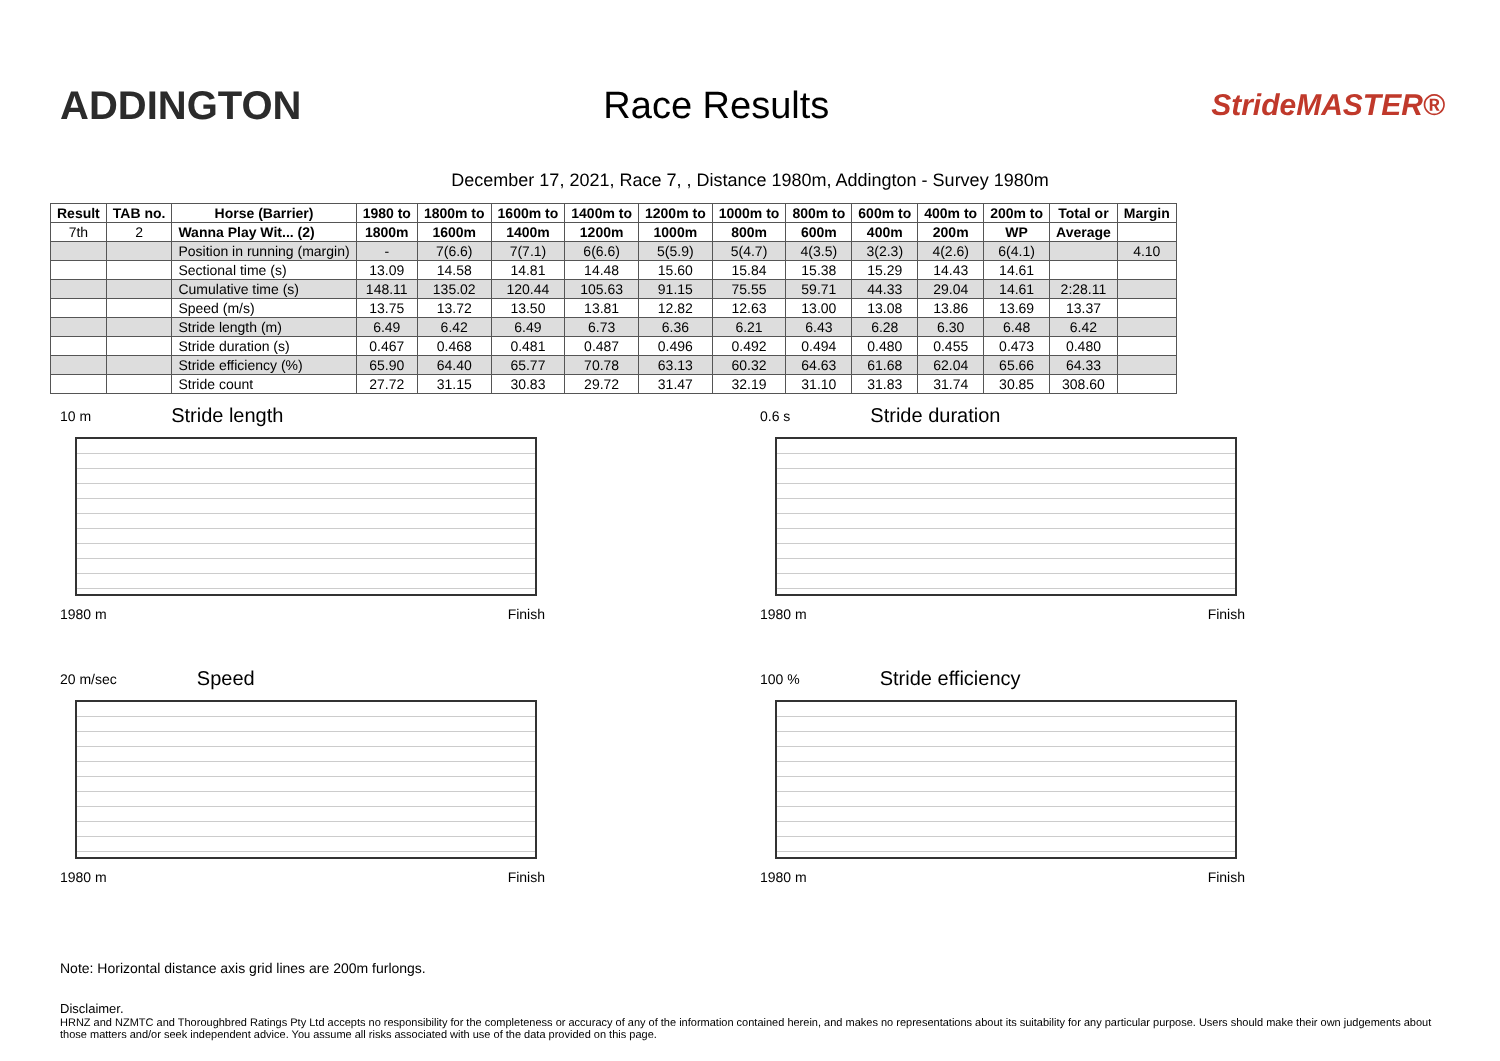ADDINGTON Race Results
StrideMASTER®
December 17, 2021, Race 7, , Distance 1980m, Addington - Survey 1980m
| Result | TAB no. | Horse (Barrier) | 1980 to | 1800m to | 1600m to | 1400m to | 1200m to | 1000m to | 800m to | 600m to | 400m to | 200m to | Total or | Margin |
| --- | --- | --- | --- | --- | --- | --- | --- | --- | --- | --- | --- | --- | --- | --- |
| 7th | 2 | Wanna Play Wit... (2) | 1800m | 1600m | 1400m | 1200m | 1000m | 800m | 600m | 400m | 200m | WP | Average | |
| | | Position in running (margin) | - | 7(6.6) | 7(7.1) | 6(6.6) | 5(5.9) | 5(4.7) | 4(3.5) | 3(2.3) | 4(2.6) | 6(4.1) | | 4.10 |
| | | Sectional time (s) | 13.09 | 14.58 | 14.81 | 14.48 | 15.60 | 15.84 | 15.38 | 15.29 | 14.43 | 14.61 | | |
| | | Cumulative time (s) | 148.11 | 135.02 | 120.44 | 105.63 | 91.15 | 75.55 | 59.71 | 44.33 | 29.04 | 14.61 | 2:28.11 | |
| | | Speed (m/s) | 13.75 | 13.72 | 13.50 | 13.81 | 12.82 | 12.63 | 13.00 | 13.08 | 13.86 | 13.69 | 13.37 | |
| | | Stride length (m) | 6.49 | 6.42 | 6.49 | 6.73 | 6.36 | 6.21 | 6.43 | 6.28 | 6.30 | 6.48 | 6.42 | |
| | | Stride duration (s) | 0.467 | 0.468 | 0.481 | 0.487 | 0.496 | 0.492 | 0.494 | 0.480 | 0.455 | 0.473 | 0.480 | |
| | | Stride efficiency (%) | 65.90 | 64.40 | 65.77 | 70.78 | 63.13 | 60.32 | 64.63 | 61.68 | 62.04 | 65.66 | 64.33 | |
| | | Stride count | 27.72 | 31.15 | 30.83 | 29.72 | 31.47 | 32.19 | 31.10 | 31.83 | 31.74 | 30.85 | 308.60 | |
10 m Stride length
1980 m Finish
0.6 s Stride duration
1980 m Finish
20 m/sec Speed
1980 m Finish
100 % Stride efficiency
1980 m Finish
Note: Horizontal distance axis grid lines are 200m furlongs.
Disclaimer.
HRNZ and NZMTC and Thoroughbred Ratings Pty Ltd accepts no responsibility for the completeness or accuracy of any of the information contained herein, and makes no representations about its suitability for any particular purpose. Users should make their own judgements about those matters and/or seek independent advice. You assume all risks associated with use of the data provided on this page.